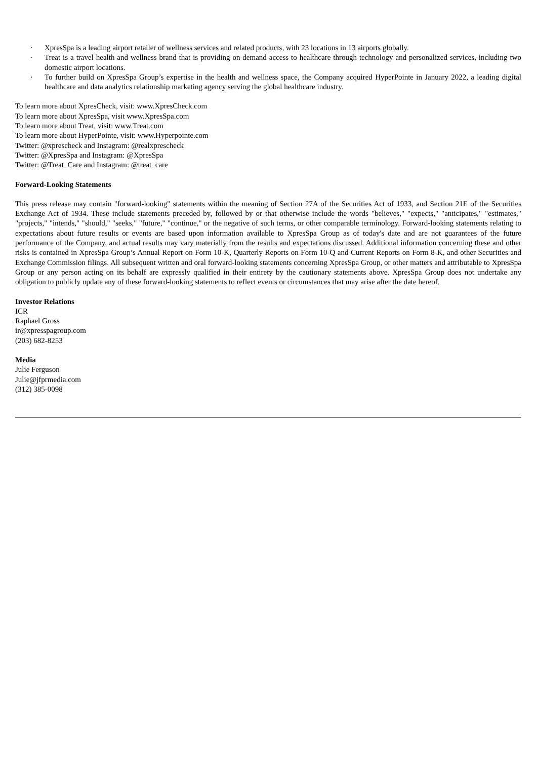· XpresSpa is a leading airport retailer of wellness services and related products, with 23 locations in 13 airports globally.
· Treat is a travel health and wellness brand that is providing on-demand access to healthcare through technology and personalized services, including two domestic airport locations.
· To further build on XpresSpa Group’s expertise in the health and wellness space, the Company acquired HyperPointe in January 2022, a leading digital healthcare and data analytics relationship marketing agency serving the global healthcare industry.
To learn more about XpresCheck, visit: www.XpresCheck.com
To learn more about XpresSpa, visit www.XpresSpa.com
To learn more about Treat, visit: www.Treat.com
To learn more about HyperPointe, visit: www.Hyperpointe.com
Twitter: @xprescheck and Instagram: @realxprescheck
Twitter: @XpresSpa and Instagram: @XpresSpa
Twitter: @Treat_Care and Instagram: @treat_care
Forward-Looking Statements
This press release may contain "forward-looking" statements within the meaning of Section 27A of the Securities Act of 1933, and Section 21E of the Securities Exchange Act of 1934. These include statements preceded by, followed by or that otherwise include the words "believes," "expects," "anticipates," "estimates," "projects," "intends," "should," "seeks," "future," "continue," or the negative of such terms, or other comparable terminology. Forward-looking statements relating to expectations about future results or events are based upon information available to XpresSpa Group as of today's date and are not guarantees of the future performance of the Company, and actual results may vary materially from the results and expectations discussed. Additional information concerning these and other risks is contained in XpresSpa Group’s Annual Report on Form 10-K, Quarterly Reports on Form 10-Q and Current Reports on Form 8-K, and other Securities and Exchange Commission filings. All subsequent written and oral forward-looking statements concerning XpresSpa Group, or other matters and attributable to XpresSpa Group or any person acting on its behalf are expressly qualified in their entirety by the cautionary statements above. XpresSpa Group does not undertake any obligation to publicly update any of these forward-looking statements to reflect events or circumstances that may arise after the date hereof.
Investor Relations
ICR
Raphael Gross
ir@xpresspagroup.com
(203) 682-8253
Media
Julie Ferguson
Julie@jfprmedia.com
(312) 385-0098